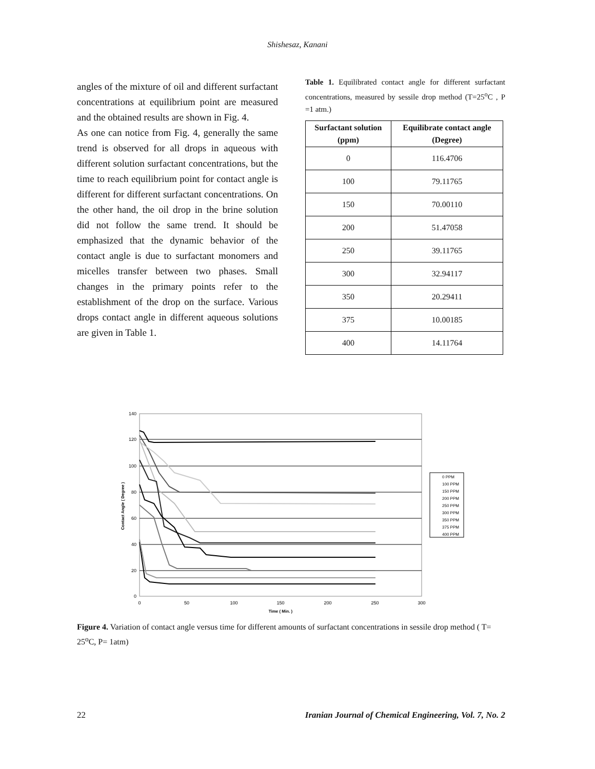Shishesaz, Kanani
angles of the mixture of oil and different surfactant concentrations at equilibrium point are measured and the obtained results are shown in Fig. 4.
As one can notice from Fig. 4, generally the same trend is observed for all drops in aqueous with different solution surfactant concentrations, but the time to reach equilibrium point for contact angle is different for different surfactant concentrations. On the other hand, the oil drop in the brine solution did not follow the same trend. It should be emphasized that the dynamic behavior of the contact angle is due to surfactant monomers and micelles transfer between two phases. Small changes in the primary points refer to the establishment of the drop on the surface. Various drops contact angle in different aqueous solutions are given in Table 1.
Table 1. Equilibrated contact angle for different surfactant concentrations, measured by sessile drop method (T=25<sup>o</sup>C , P =1 atm.)
| Surfactant solution (ppm) | Equilibrate contact angle (Degree) |
| --- | --- |
| 0 | 116.4706 |
| 100 | 79.11765 |
| 150 | 70.00110 |
| 200 | 51.47058 |
| 250 | 39.11765 |
| 300 | 32.94117 |
| 350 | 20.29411 |
| 375 | 10.00185 |
| 400 | 14.11764 |
140
120
100
80
60
40
20
0
0
50
100
150
200
250
300
Time ( Min. )
Contact Angle ( Degree )
0 PPM
100 PPM
150 PPM
200 PPM
250 PPM
300 PPM
350 PPM
375 PPM
400 PPM
Figure 4. Variation of contact angle versus time for different amounts of surfactant concentrations in sessile drop method ( T= 25<sup>o</sup>C, P= 1atm)
22 Iranian Journal of Chemical Engineering, Vol. 7, No. 2